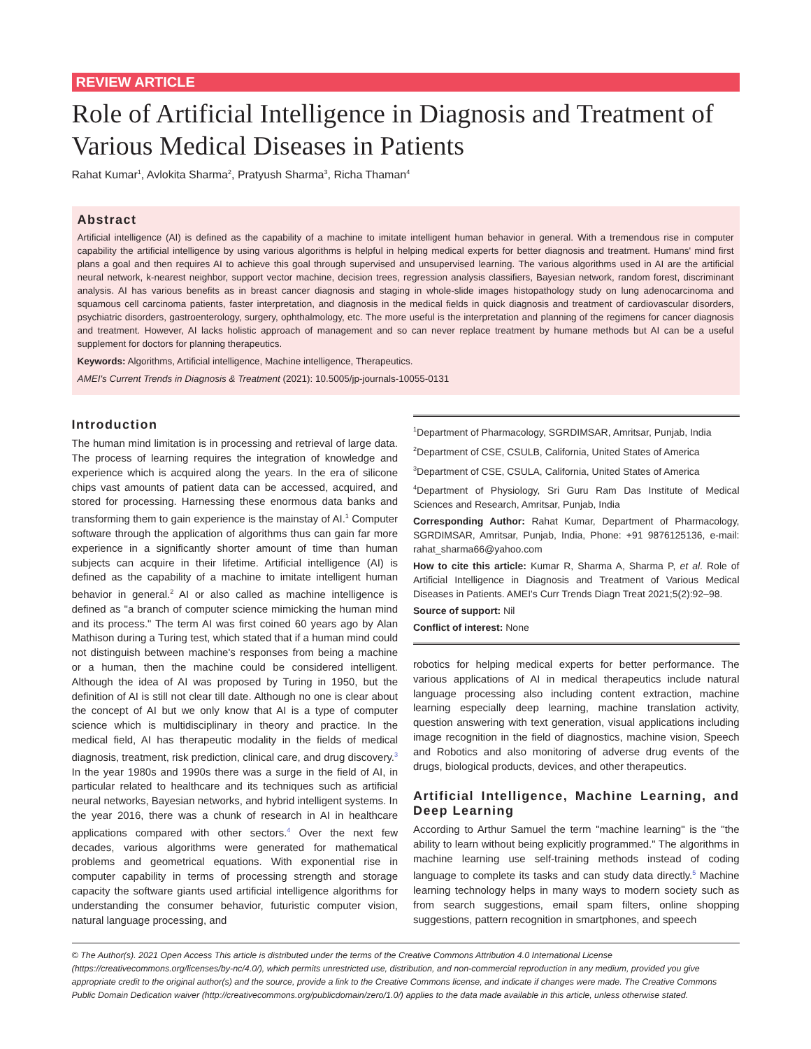REVIEW ARTICLE
Role of Artificial Intelligence in Diagnosis and Treatment of Various Medical Diseases in Patients
Rahat Kumar<sup>1</sup>, Avlokita Sharma<sup>2</sup>, Pratyush Sharma<sup>3</sup>, Richa Thaman<sup>4</sup>
Abstract
Artificial intelligence (AI) is defined as the capability of a machine to imitate intelligent human behavior in general. With a tremendous rise in computer capability the artificial intelligence by using various algorithms is helpful in helping medical experts for better diagnosis and treatment. Humans' mind first plans a goal and then requires AI to achieve this goal through supervised and unsupervised learning. The various algorithms used in AI are the artificial neural network, k-nearest neighbor, support vector machine, decision trees, regression analysis classifiers, Bayesian network, random forest, discriminant analysis. AI has various benefits as in breast cancer diagnosis and staging in whole-slide images histopathology study on lung adenocarcinoma and squamous cell carcinoma patients, faster interpretation, and diagnosis in the medical fields in quick diagnosis and treatment of cardiovascular disorders, psychiatric disorders, gastroenterology, surgery, ophthalmology, etc. The more useful is the interpretation and planning of the regimens for cancer diagnosis and treatment. However, AI lacks holistic approach of management and so can never replace treatment by humane methods but AI can be a useful supplement for doctors for planning therapeutics.
Keywords: Algorithms, Artificial intelligence, Machine intelligence, Therapeutics.
AMEI's Current Trends in Diagnosis & Treatment (2021): 10.5005/jp-journals-10055-0131
Introduction
The human mind limitation is in processing and retrieval of large data. The process of learning requires the integration of knowledge and experience which is acquired along the years. In the era of silicone chips vast amounts of patient data can be accessed, acquired, and stored for processing. Harnessing these enormous data banks and transforming them to gain experience is the mainstay of AI.<sup>1</sup> Computer software through the application of algorithms thus can gain far more experience in a significantly shorter amount of time than human subjects can acquire in their lifetime. Artificial intelligence (AI) is defined as the capability of a machine to imitate intelligent human behavior in general.<sup>2</sup> AI or also called as machine intelligence is defined as "a branch of computer science mimicking the human mind and its process." The term AI was first coined 60 years ago by Alan Mathison during a Turing test, which stated that if a human mind could not distinguish between machine's responses from being a machine or a human, then the machine could be considered intelligent. Although the idea of AI was proposed by Turing in 1950, but the definition of AI is still not clear till date. Although no one is clear about the concept of AI but we only know that AI is a type of computer science which is multidisciplinary in theory and practice. In the medical field, AI has therapeutic modality in the fields of medical diagnosis, treatment, risk prediction, clinical care, and drug discovery.<sup>3</sup> In the year 1980s and 1990s there was a surge in the field of AI, in particular related to healthcare and its techniques such as artificial neural networks, Bayesian networks, and hybrid intelligent systems. In the year 2016, there was a chunk of research in AI in healthcare applications compared with other sectors.<sup>4</sup> Over the next few decades, various algorithms were generated for mathematical problems and geometrical equations. With exponential rise in computer capability in terms of processing strength and storage capacity the software giants used artificial intelligence algorithms for understanding the consumer behavior, futuristic computer vision, natural language processing, and
<sup>1</sup> Department of Pharmacology, SGRDIMSAR, Amritsar, Punjab, India
<sup>2</sup> Department of CSE, CSULB, California, United States of America
<sup>3</sup> Department of CSE, CSULA, California, United States of America
<sup>4</sup> Department of Physiology, Sri Guru Ram Das Institute of Medical Sciences and Research, Amritsar, Punjab, India
Corresponding Author: Rahat Kumar, Department of Pharmacology, SGRDIMSAR, Amritsar, Punjab, India, Phone: +91 9876125136, e-mail: rahat_sharma66@yahoo.com
How to cite this article: Kumar R, Sharma A, Sharma P, et al. Role of Artificial Intelligence in Diagnosis and Treatment of Various Medical Diseases in Patients. AMEI's Curr Trends Diagn Treat 2021;5(2):92–98.
Source of support: Nil
Conflict of interest: None
robotics for helping medical experts for better performance. The various applications of AI in medical therapeutics include natural language processing also including content extraction, machine learning especially deep learning, machine translation activity, question answering with text generation, visual applications including image recognition in the field of diagnostics, machine vision, Speech and Robotics and also monitoring of adverse drug events of the drugs, biological products, devices, and other therapeutics.
Artificial Intelligence, Machine Learning, and Deep Learning
According to Arthur Samuel the term "machine learning" is the "the ability to learn without being explicitly programmed." The algorithms in machine learning use self-training methods instead of coding language to complete its tasks and can study data directly.<sup>5</sup> Machine learning technology helps in many ways to modern society such as from search suggestions, email spam filters, online shopping suggestions, pattern recognition in smartphones, and speech
© The Author(s). 2021 Open Access This article is distributed under the terms of the Creative Commons Attribution 4.0 International License (https://creativecommons.org/licenses/by-nc/4.0/), which permits unrestricted use, distribution, and non-commercial reproduction in any medium, provided you give appropriate credit to the original author(s) and the source, provide a link to the Creative Commons license, and indicate if changes were made. The Creative Commons Public Domain Dedication waiver (http://creativecommons.org/publicdomain/zero/1.0/) applies to the data made available in this article, unless otherwise stated.